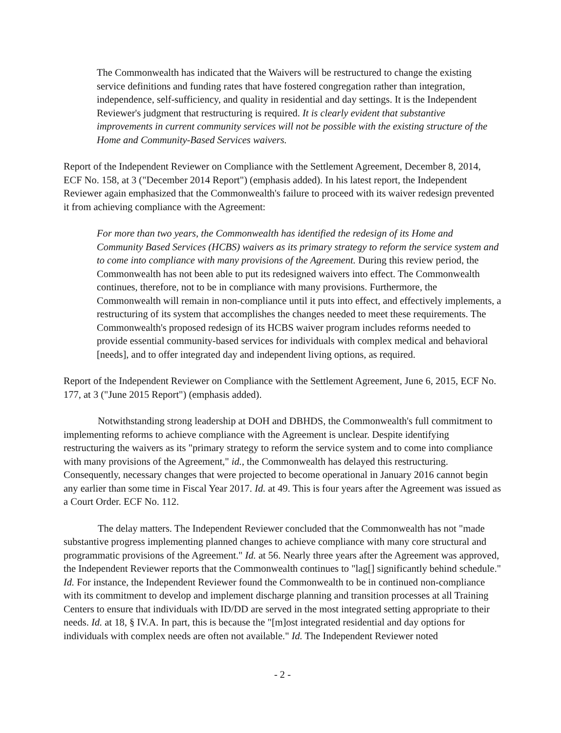The Commonwealth has indicated that the Waivers will be restructured to change the existing service definitions and funding rates that have fostered congregation rather than integration, independence, self-sufficiency, and quality in residential and day settings. It is the Independent Reviewer's judgment that restructuring is required. It is clearly evident that substantive improvements in current community services will not be possible with the existing structure of the Home and Community-Based Services waivers.
Report of the Independent Reviewer on Compliance with the Settlement Agreement, December 8, 2014, ECF No. 158, at 3 ("December 2014 Report") (emphasis added). In his latest report, the Independent Reviewer again emphasized that the Commonwealth's failure to proceed with its waiver redesign prevented it from achieving compliance with the Agreement:
For more than two years, the Commonwealth has identified the redesign of its Home and Community Based Services (HCBS) waivers as its primary strategy to reform the service system and to come into compliance with many provisions of the Agreement. During this review period, the Commonwealth has not been able to put its redesigned waivers into effect. The Commonwealth continues, therefore, not to be in compliance with many provisions. Furthermore, the Commonwealth will remain in non-compliance until it puts into effect, and effectively implements, a restructuring of its system that accomplishes the changes needed to meet these requirements. The Commonwealth's proposed redesign of its HCBS waiver program includes reforms needed to provide essential community-based services for individuals with complex medical and behavioral [needs], and to offer integrated day and independent living options, as required.
Report of the Independent Reviewer on Compliance with the Settlement Agreement, June 6, 2015, ECF No. 177, at 3 ("June 2015 Report") (emphasis added).
Notwithstanding strong leadership at DOH and DBHDS, the Commonwealth's full commitment to implementing reforms to achieve compliance with the Agreement is unclear. Despite identifying restructuring the waivers as its "primary strategy to reform the service system and to come into compliance with many provisions of the Agreement," id., the Commonwealth has delayed this restructuring. Consequently, necessary changes that were projected to become operational in January 2016 cannot begin any earlier than some time in Fiscal Year 2017. Id. at 49. This is four years after the Agreement was issued as a Court Order. ECF No. 112.
The delay matters. The Independent Reviewer concluded that the Commonwealth has not "made substantive progress implementing planned changes to achieve compliance with many core structural and programmatic provisions of the Agreement." Id. at 56. Nearly three years after the Agreement was approved, the Independent Reviewer reports that the Commonwealth continues to "lag[] significantly behind schedule." Id. For instance, the Independent Reviewer found the Commonwealth to be in continued non-compliance with its commitment to develop and implement discharge planning and transition processes at all Training Centers to ensure that individuals with ID/DD are served in the most integrated setting appropriate to their needs. Id. at 18, § IV.A. In part, this is because the "[m]ost integrated residential and day options for individuals with complex needs are often not available." Id. The Independent Reviewer noted
- 2 -